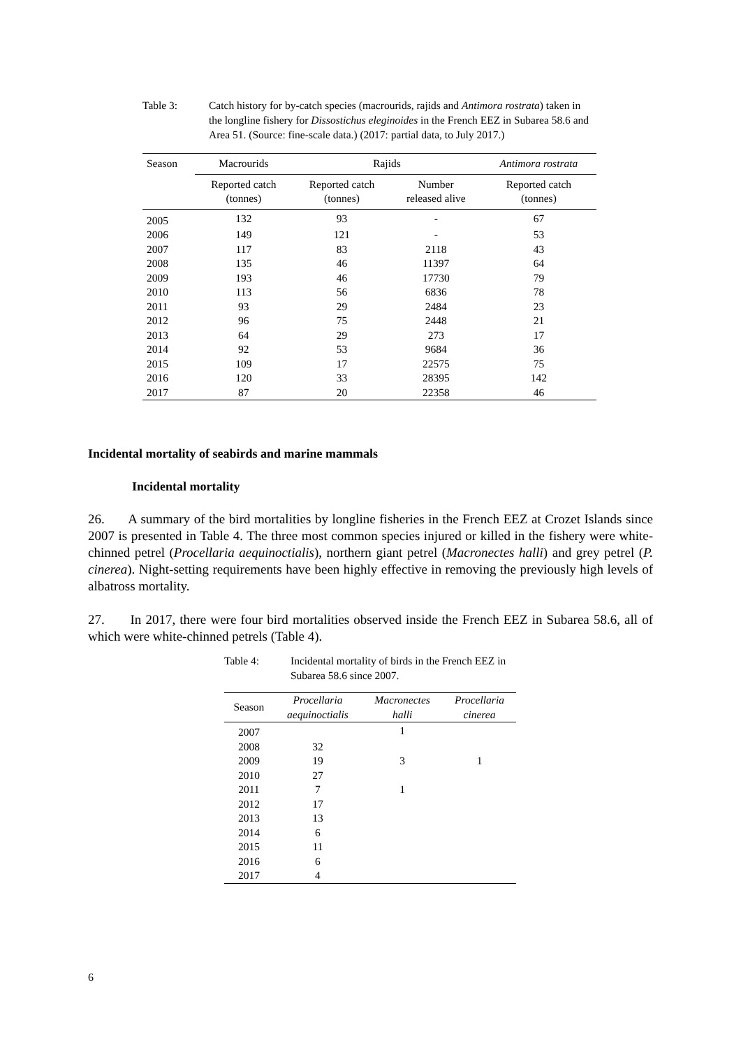Table 3: Catch history for by-catch species (macrourids, rajids and Antimora rostrata) taken in the longline fishery for Dissostichus eleginoides in the French EEZ in Subarea 58.6 and Area 51. (Source: fine-scale data.) (2017: partial data, to July 2017.)
| Season | Macrourids | Rajids | | Antimora rostrata |
| --- | --- | --- | --- | --- |
| | Reported catch (tonnes) | Reported catch (tonnes) | Number released alive | Reported catch (tonnes) |
| 2005 | 132 | 93 | - | 67 |
| 2006 | 149 | 121 | - | 53 |
| 2007 | 117 | 83 | 2118 | 43 |
| 2008 | 135 | 46 | 11397 | 64 |
| 2009 | 193 | 46 | 17730 | 79 |
| 2010 | 113 | 56 | 6836 | 78 |
| 2011 | 93 | 29 | 2484 | 23 |
| 2012 | 96 | 75 | 2448 | 21 |
| 2013 | 64 | 29 | 273 | 17 |
| 2014 | 92 | 53 | 9684 | 36 |
| 2015 | 109 | 17 | 22575 | 75 |
| 2016 | 120 | 33 | 28395 | 142 |
| 2017 | 87 | 20 | 22358 | 46 |
Incidental mortality of seabirds and marine mammals
Incidental mortality
26. A summary of the bird mortalities by longline fisheries in the French EEZ at Crozet Islands since 2007 is presented in Table 4. The three most common species injured or killed in the fishery were white-chinned petrel (Procellaria aequinoctialis), northern giant petrel (Macronectes halli) and grey petrel (P. cinerea). Night-setting requirements have been highly effective in removing the previously high levels of albatross mortality.
27. In 2017, there were four bird mortalities observed inside the French EEZ in Subarea 58.6, all of which were white-chinned petrels (Table 4).
Table 4: Incidental mortality of birds in the French EEZ in Subarea 58.6 since 2007.
| Season | Procellaria aequinoctialis | Macronectes halli | Procellaria cinerea |
| --- | --- | --- | --- |
| 2007 | | 1 | |
| 2008 | 32 | | |
| 2009 | 19 | 3 | 1 |
| 2010 | 27 | | |
| 2011 | 7 | 1 | |
| 2012 | 17 | | |
| 2013 | 13 | | |
| 2014 | 6 | | |
| 2015 | 11 | | |
| 2016 | 6 | | |
| 2017 | 4 | | |
6